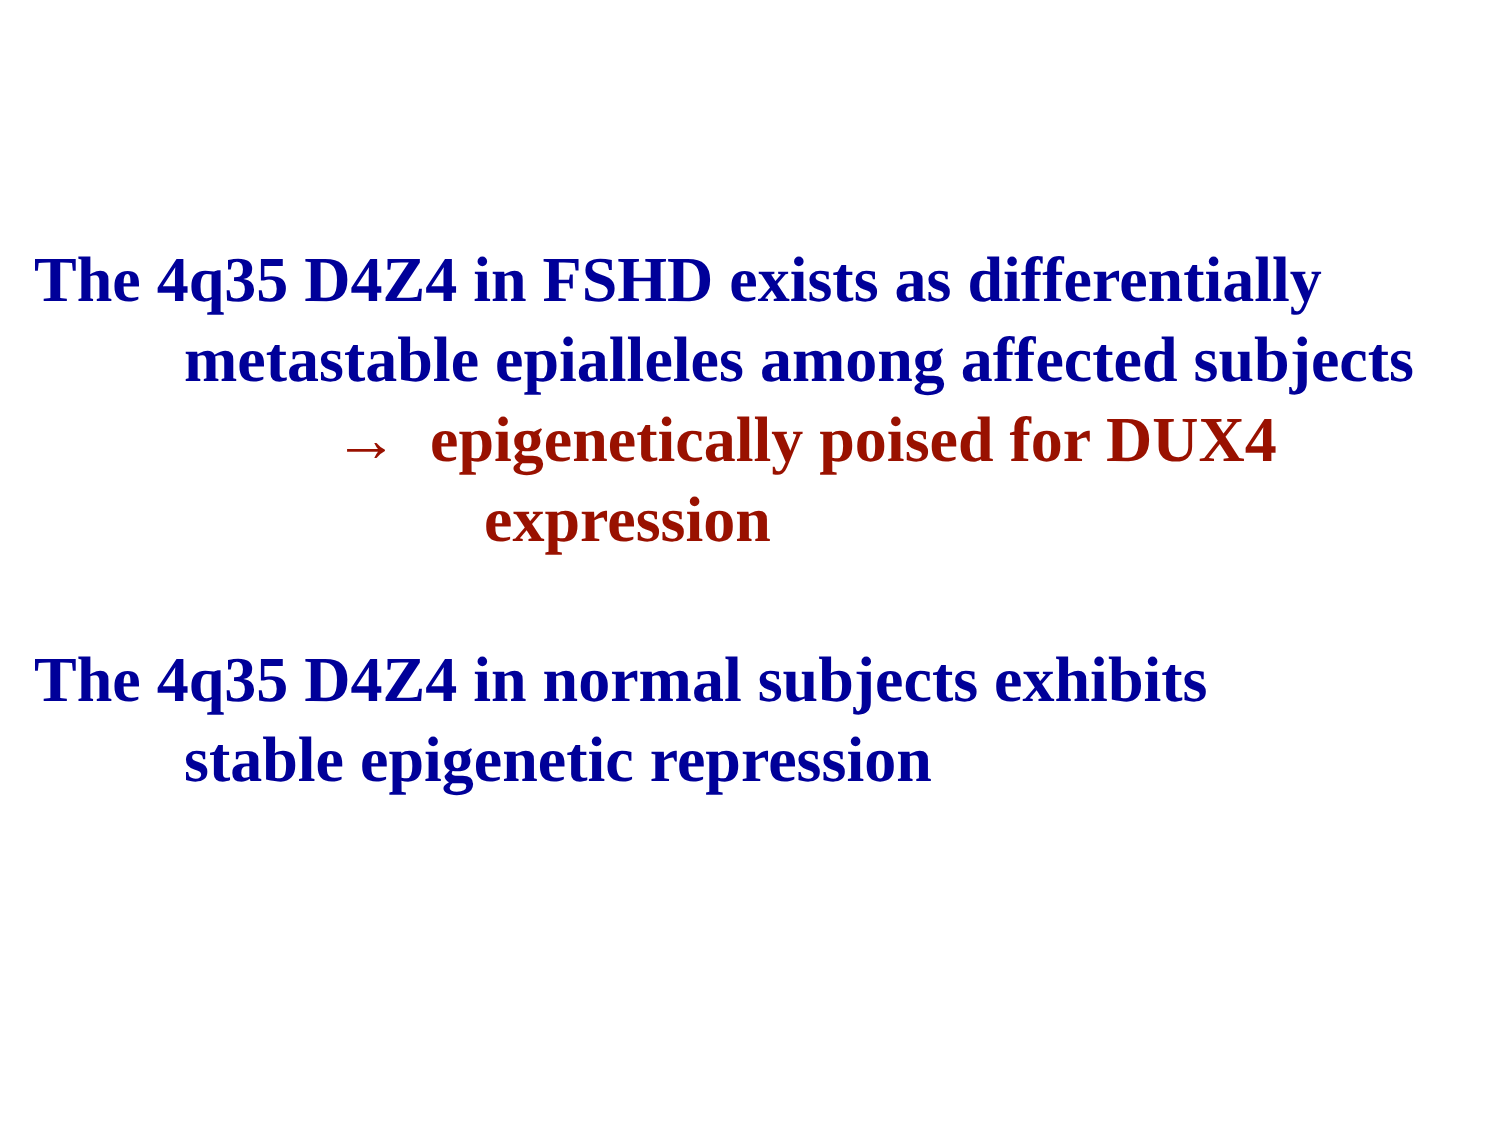The 4q35 D4Z4 in FSHD exists as differentially
metastable epialleles among affected subjects
→ epigenetically poised for DUX4
expression
The 4q35 D4Z4 in normal subjects exhibits
stable epigenetic repression